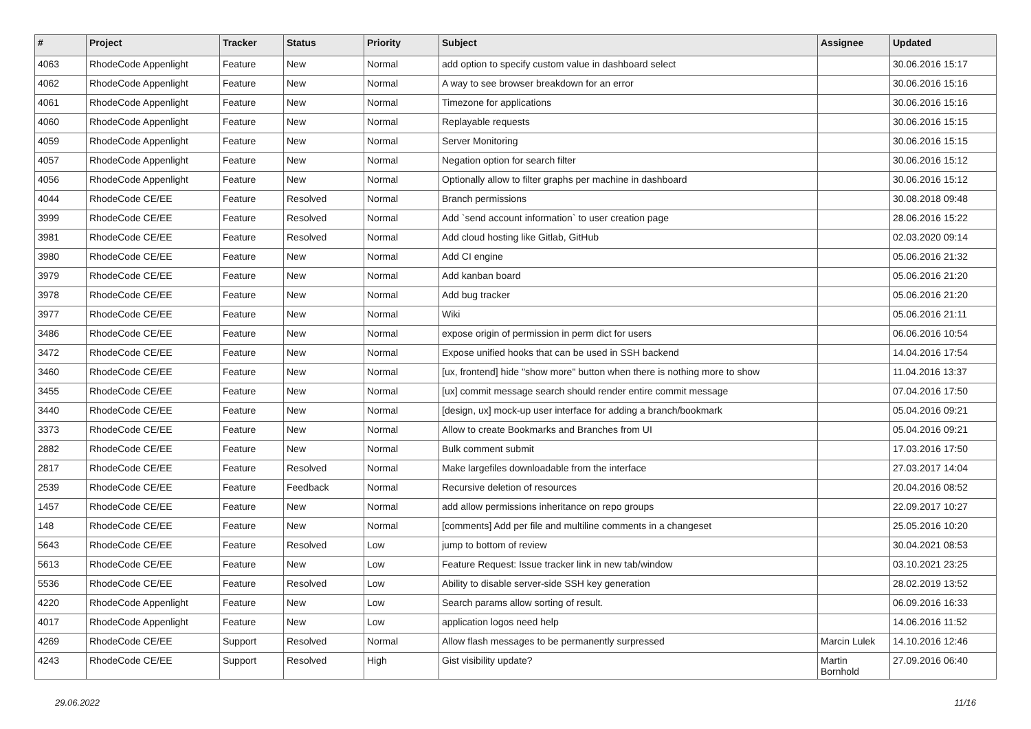| # | Project | Tracker | Status | Priority | Subject | Assignee | Updated |
| --- | --- | --- | --- | --- | --- | --- | --- |
| 4063 | RhodeCode Appenlight | Feature | New | Normal | add option to specify custom value in dashboard select | | 30.06.2016 15:17 |
| 4062 | RhodeCode Appenlight | Feature | New | Normal | A way to see browser breakdown for an error | | 30.06.2016 15:16 |
| 4061 | RhodeCode Appenlight | Feature | New | Normal | Timezone for applications | | 30.06.2016 15:16 |
| 4060 | RhodeCode Appenlight | Feature | New | Normal | Replayable requests | | 30.06.2016 15:15 |
| 4059 | RhodeCode Appenlight | Feature | New | Normal | Server Monitoring | | 30.06.2016 15:15 |
| 4057 | RhodeCode Appenlight | Feature | New | Normal | Negation option for search filter | | 30.06.2016 15:12 |
| 4056 | RhodeCode Appenlight | Feature | New | Normal | Optionally allow to filter graphs per machine in dashboard | | 30.06.2016 15:12 |
| 4044 | RhodeCode CE/EE | Feature | Resolved | Normal | Branch permissions | | 30.08.2018 09:48 |
| 3999 | RhodeCode CE/EE | Feature | Resolved | Normal | Add `send account information` to user creation page | | 28.06.2016 15:22 |
| 3981 | RhodeCode CE/EE | Feature | Resolved | Normal | Add cloud hosting like Gitlab, GitHub | | 02.03.2020 09:14 |
| 3980 | RhodeCode CE/EE | Feature | New | Normal | Add CI engine | | 05.06.2016 21:32 |
| 3979 | RhodeCode CE/EE | Feature | New | Normal | Add kanban board | | 05.06.2016 21:20 |
| 3978 | RhodeCode CE/EE | Feature | New | Normal | Add bug tracker | | 05.06.2016 21:20 |
| 3977 | RhodeCode CE/EE | Feature | New | Normal | Wiki | | 05.06.2016 21:11 |
| 3486 | RhodeCode CE/EE | Feature | New | Normal | expose origin of permission in perm dict for users | | 06.06.2016 10:54 |
| 3472 | RhodeCode CE/EE | Feature | New | Normal | Expose unified hooks that can be used in SSH backend | | 14.04.2016 17:54 |
| 3460 | RhodeCode CE/EE | Feature | New | Normal | [ux, frontend] hide "show more" button when there is nothing more to show | | 11.04.2016 13:37 |
| 3455 | RhodeCode CE/EE | Feature | New | Normal | [ux] commit message search should render entire commit message | | 07.04.2016 17:50 |
| 3440 | RhodeCode CE/EE | Feature | New | Normal | [design, ux] mock-up user interface for adding a branch/bookmark | | 05.04.2016 09:21 |
| 3373 | RhodeCode CE/EE | Feature | New | Normal | Allow to create Bookmarks and Branches from UI | | 05.04.2016 09:21 |
| 2882 | RhodeCode CE/EE | Feature | New | Normal | Bulk comment submit | | 17.03.2016 17:50 |
| 2817 | RhodeCode CE/EE | Feature | Resolved | Normal | Make largefiles downloadable from the interface | | 27.03.2017 14:04 |
| 2539 | RhodeCode CE/EE | Feature | Feedback | Normal | Recursive deletion of resources | | 20.04.2016 08:52 |
| 1457 | RhodeCode CE/EE | Feature | New | Normal | add allow permissions inheritance on repo groups | | 22.09.2017 10:27 |
| 148 | RhodeCode CE/EE | Feature | New | Normal | [comments] Add per file and multiline comments in a changeset | | 25.05.2016 10:20 |
| 5643 | RhodeCode CE/EE | Feature | Resolved | Low | jump to bottom of review | | 30.04.2021 08:53 |
| 5613 | RhodeCode CE/EE | Feature | New | Low | Feature Request: Issue tracker link in new tab/window | | 03.10.2021 23:25 |
| 5536 | RhodeCode CE/EE | Feature | Resolved | Low | Ability to disable server-side SSH key generation | | 28.02.2019 13:52 |
| 4220 | RhodeCode Appenlight | Feature | New | Low | Search params allow sorting of result. | | 06.09.2016 16:33 |
| 4017 | RhodeCode Appenlight | Feature | New | Low | application logos need help | | 14.06.2016 11:52 |
| 4269 | RhodeCode CE/EE | Support | Resolved | Normal | Allow flash messages to be permanently surpressed | Marcin Lulek | 14.10.2016 12:46 |
| 4243 | RhodeCode CE/EE | Support | Resolved | High | Gist visibility update? | Martin Bornhold | 27.09.2016 06:40 |
29.06.2022 11/16